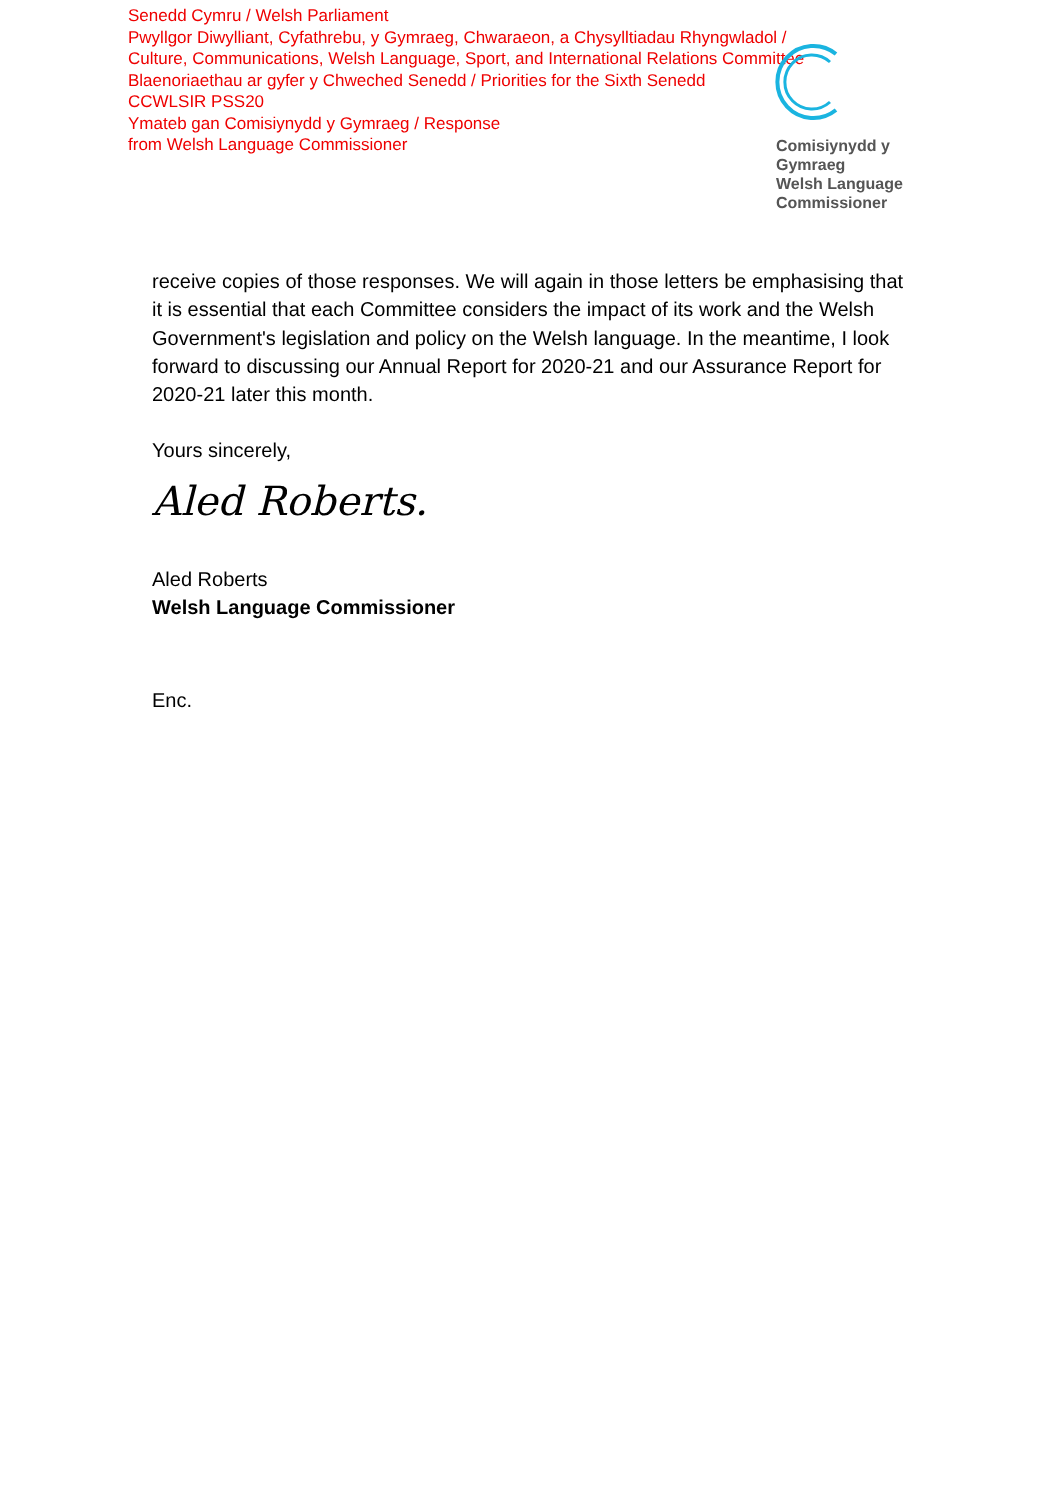Senedd Cymru / Welsh Parliament
Pwyllgor Diwylliant, Cyfathrebu, y Gymraeg, Chwaraeon, a Chysylltiadau Rhyngwladol /
Culture, Communications, Welsh Language, Sport, and International Relations Committee
Blaenoriaethau ar gyfer y Chweched Senedd / Priorities for the Sixth Senedd
CCWLSIR PSS20
Ymateb gan Comisiynydd y Gymraeg / Response
from Welsh Language Commissioner
Comisiynydd y
Gymraeg
Welsh Language
Commissioner
receive copies of those responses. We will again in those letters be emphasising that it is essential that each Committee considers the impact of its work and the Welsh Government's legislation and policy on the Welsh language. In the meantime, I look forward to discussing our Annual Report for 2020-21 and our Assurance Report for 2020-21 later this month.
Yours sincerely,
Aled Roberts.
Aled Roberts
Welsh Language Commissioner
Enc.